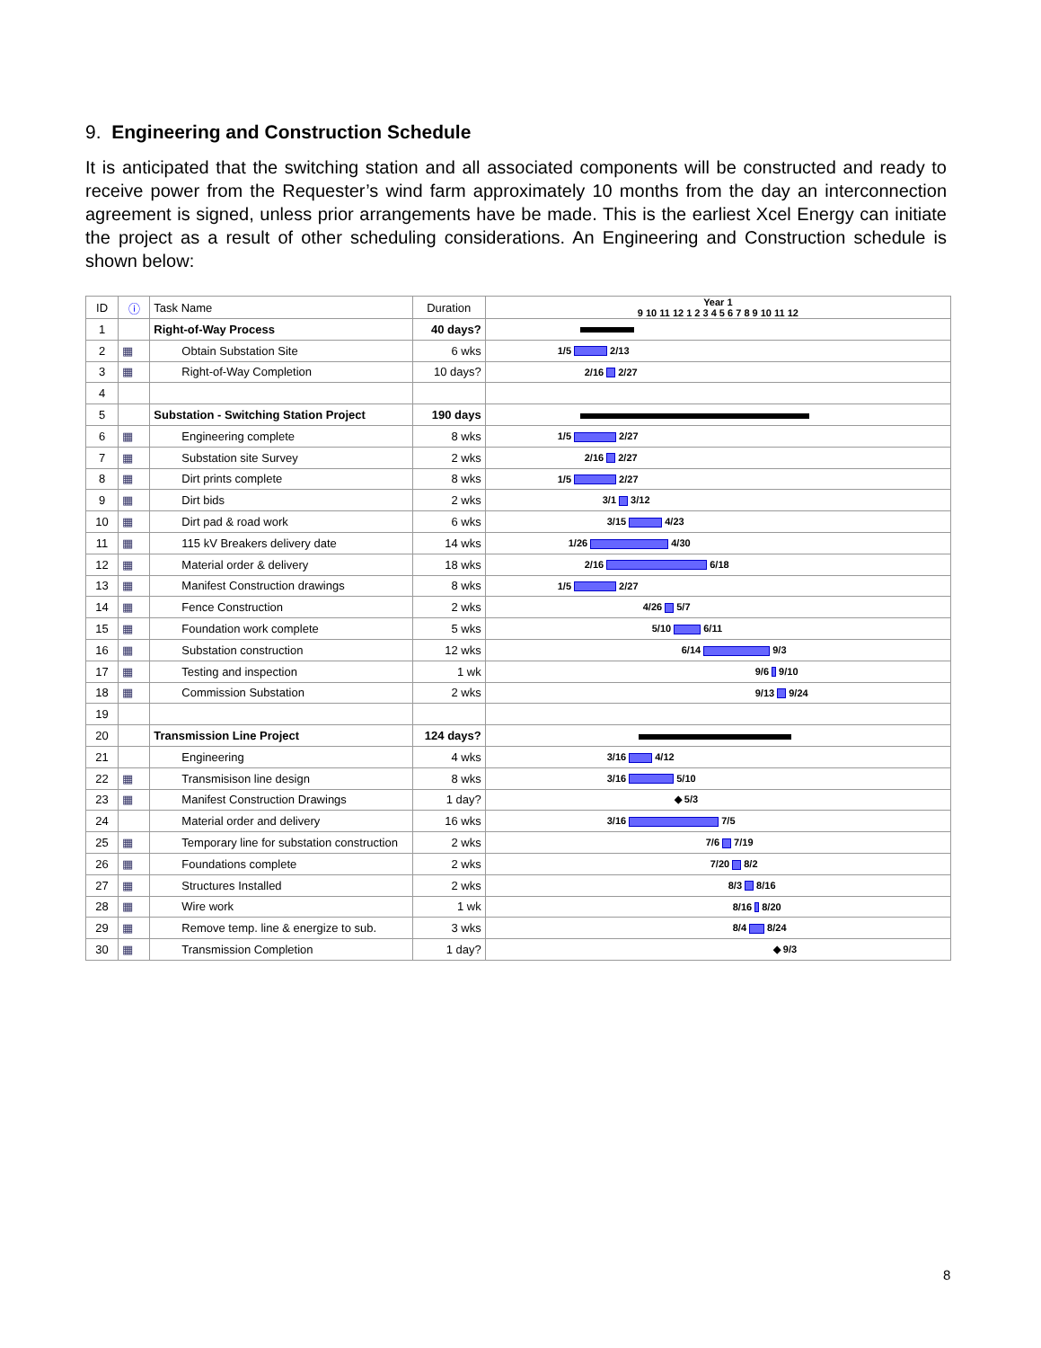9. Engineering and Construction Schedule
It is anticipated that the switching station and all associated components will be constructed and ready to receive power from the Requester’s wind farm approximately 10 months from the day an interconnection agreement is signed, unless prior arrangements have be made. This is the earliest Xcel Energy can initiate the project as a result of other scheduling considerations. An Engineering and Construction schedule is shown below:
| ID | ⓘ | Task Name | Duration | Year 1 9 10 11 12 1 2 3 4 5 6 7 8 9 10 11 12 |
| --- | --- | --- | --- | --- |
| 1 | | Right-of-Way Process | 40 days? | |
| 2 | ▦ | Obtain Substation Site | 6 wks | 1/5 2/13 |
| 3 | ▦ | Right-of-Way Completion | 10 days? | 2/16 2/27 |
| 4 | | | | |
| 5 | | Substation - Switching Station Project | 190 days | |
| 6 | ▦ | Engineering complete | 8 wks | 1/5 2/27 |
| 7 | ▦ | Substation site Survey | 2 wks | 2/16 2/27 |
| 8 | ▦ | Dirt prints complete | 8 wks | 1/5 2/27 |
| 9 | ▦ | Dirt bids | 2 wks | 3/1 3/12 |
| 10 | ▦ | Dirt pad & road work | 6 wks | 3/15 4/23 |
| 11 | ▦ | 115 kV Breakers delivery date | 14 wks | 1/26 4/30 |
| 12 | ▦ | Material order & delivery | 18 wks | 2/16 6/18 |
| 13 | ▦ | Manifest Construction drawings | 8 wks | 1/5 2/27 |
| 14 | ▦ | Fence Construction | 2 wks | 4/26 5/7 |
| 15 | ▦ | Foundation work complete | 5 wks | 5/10 6/11 |
| 16 | ▦ | Substation construction | 12 wks | 6/14 9/3 |
| 17 | ▦ | Testing and inspection | 1 wk | 9/6 9/10 |
| 18 | ▦ | Commission Substation | 2 wks | 9/13 9/24 |
| 19 | | | | |
| 20 | | Transmission Line Project | 124 days? | |
| 21 | | Engineering | 4 wks | 3/16 4/12 |
| 22 | ▦ | Transmisison line design | 8 wks | 3/16 5/10 |
| 23 | ▦ | Manifest Construction Drawings | 1 day? | ◆ 5/3 |
| 24 | | Material order and delivery | 16 wks | 3/16 7/5 |
| 25 | ▦ | Temporary line for substation construction | 2 wks | 7/6 7/19 |
| 26 | ▦ | Foundations complete | 2 wks | 7/20 8/2 |
| 27 | ▦ | Structures Installed | 2 wks | 8/3 8/16 |
| 28 | ▦ | Wire work | 1 wk | 8/16 8/20 |
| 29 | ▦ | Remove temp. line & energize to sub. | 3 wks | 8/4 8/24 |
| 30 | ▦ | Transmission Completion | 1 day? | ◆ 9/3 |
8